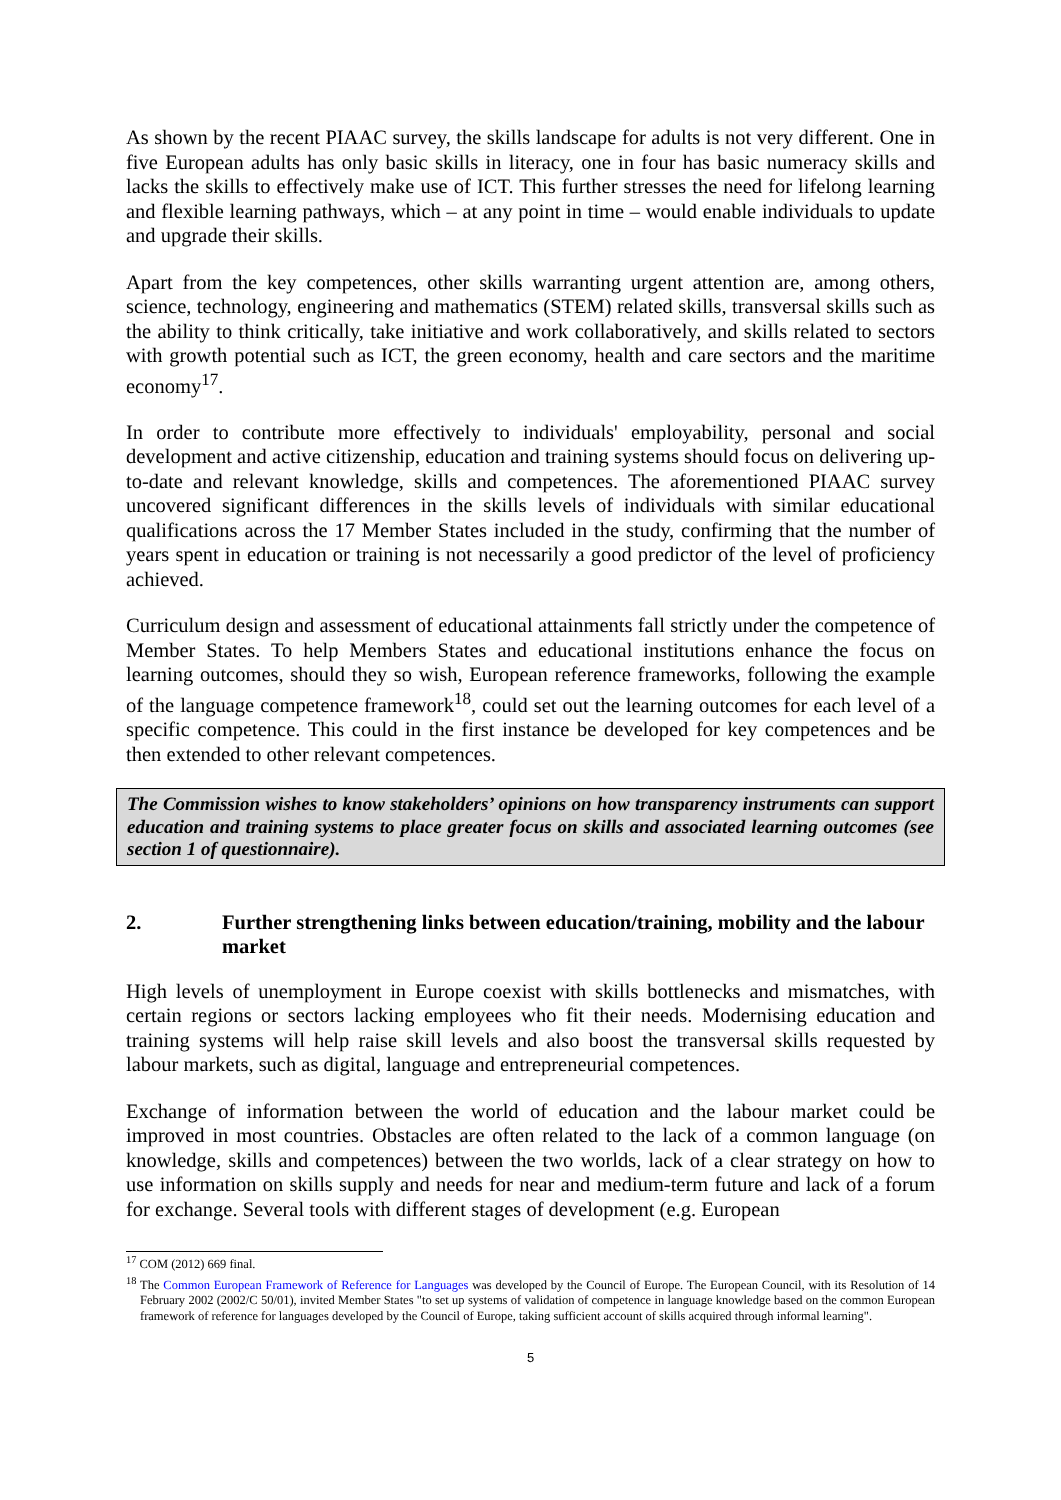As shown by the recent PIAAC survey, the skills landscape for adults is not very different. One in five European adults has only basic skills in literacy, one in four has basic numeracy skills and lacks the skills to effectively make use of ICT. This further stresses the need for lifelong learning and flexible learning pathways, which – at any point in time – would enable individuals to update and upgrade their skills.
Apart from the key competences, other skills warranting urgent attention are, among others, science, technology, engineering and mathematics (STEM) related skills, transversal skills such as the ability to think critically, take initiative and work collaboratively, and skills related to sectors with growth potential such as ICT, the green economy, health and care sectors and the maritime economy<sup>17</sup>.
In order to contribute more effectively to individuals' employability, personal and social development and active citizenship, education and training systems should focus on delivering up-to-date and relevant knowledge, skills and competences. The aforementioned PIAAC survey uncovered significant differences in the skills levels of individuals with similar educational qualifications across the 17 Member States included in the study, confirming that the number of years spent in education or training is not necessarily a good predictor of the level of proficiency achieved.
Curriculum design and assessment of educational attainments fall strictly under the competence of Member States. To help Members States and educational institutions enhance the focus on learning outcomes, should they so wish, European reference frameworks, following the example of the language competence framework<sup>18</sup>, could set out the learning outcomes for each level of a specific competence. This could in the first instance be developed for key competences and be then extended to other relevant competences.
The Commission wishes to know stakeholders’ opinions on how transparency instruments can support education and training systems to place greater focus on skills and associated learning outcomes (see section 1 of questionnaire).
2. Further strengthening links between education/training, mobility and the labour market
High levels of unemployment in Europe coexist with skills bottlenecks and mismatches, with certain regions or sectors lacking employees who fit their needs. Modernising education and training systems will help raise skill levels and also boost the transversal skills requested by labour markets, such as digital, language and entrepreneurial competences.
Exchange of information between the world of education and the labour market could be improved in most countries. Obstacles are often related to the lack of a common language (on knowledge, skills and competences) between the two worlds, lack of a clear strategy on how to use information on skills supply and needs for near and medium-term future and lack of a forum for exchange. Several tools with different stages of development (e.g. European
<sup>17</sup> COM (2012) 669 final.
<sup>18</sup> The Common European Framework of Reference for Languages was developed by the Council of Europe. The European Council, with its Resolution of 14 February 2002 (2002/C 50/01), invited Member States "to set up systems of validation of competence in language knowledge based on the common European framework of reference for languages developed by the Council of Europe, taking sufficient account of skills acquired through informal learning".
5